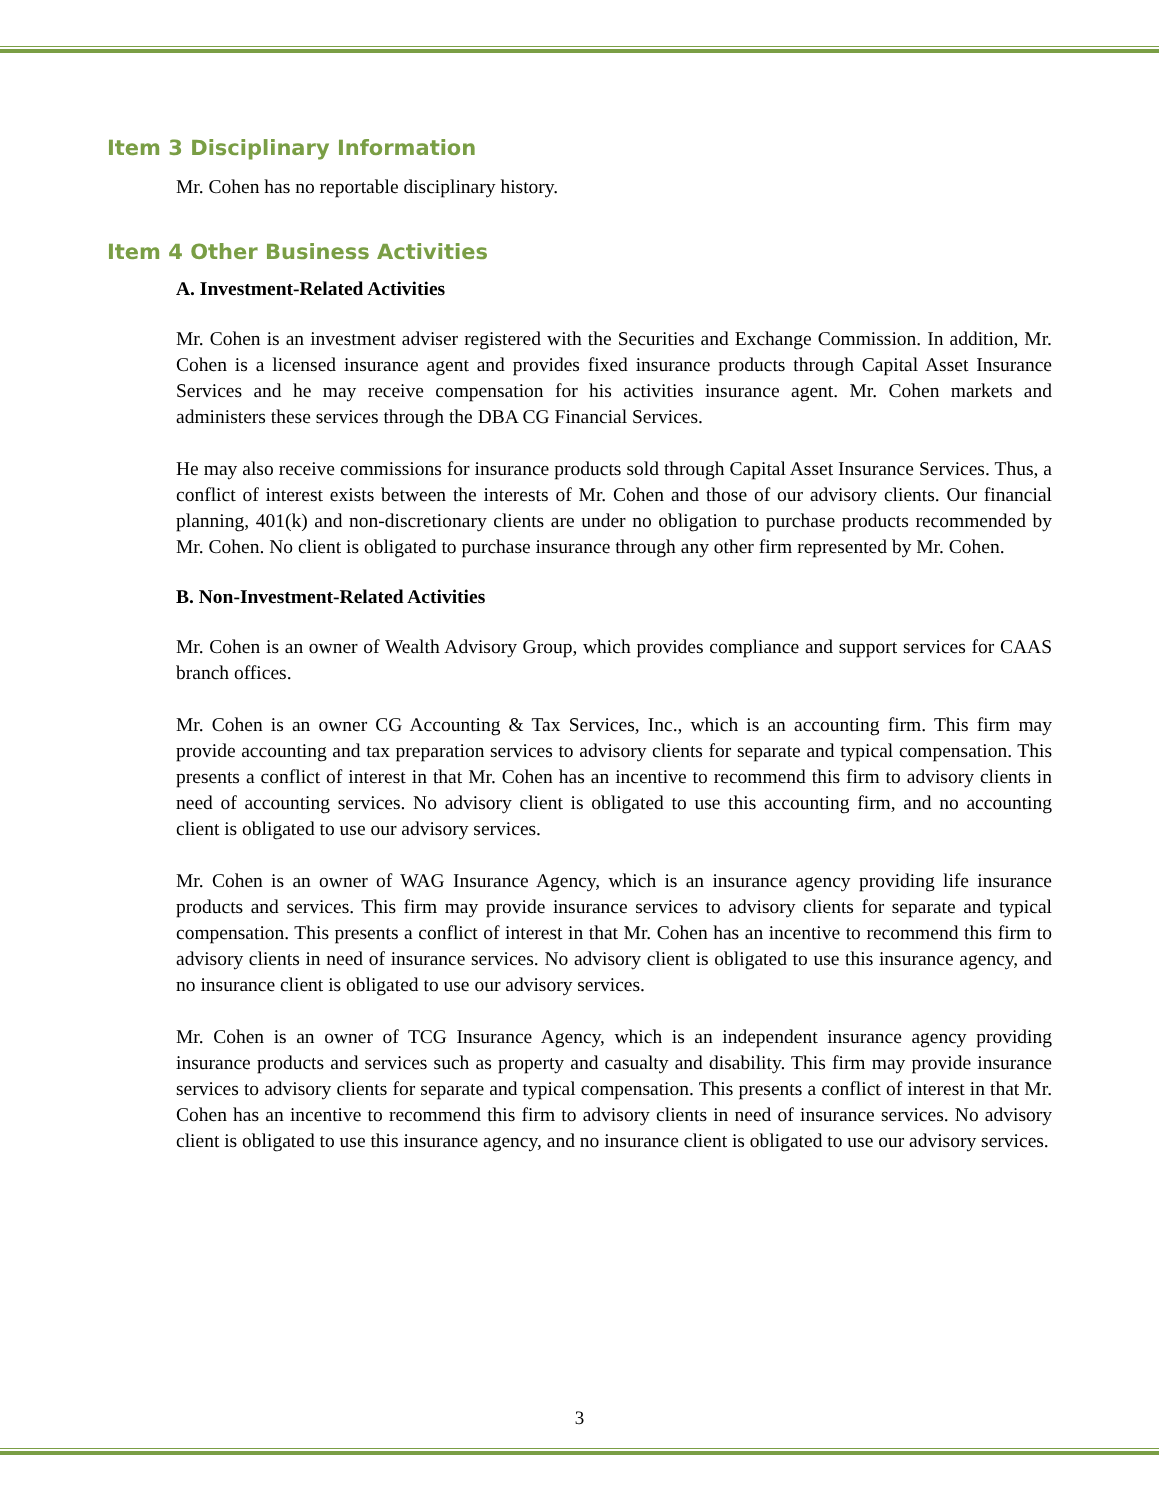Item 3 Disciplinary Information
Mr. Cohen has no reportable disciplinary history.
Item 4 Other Business Activities
A. Investment-Related Activities
Mr. Cohen is an investment adviser registered with the Securities and Exchange Commission. In addition, Mr. Cohen is a licensed insurance agent and provides fixed insurance products through Capital Asset Insurance Services and he may receive compensation for his activities insurance agent. Mr. Cohen markets and administers these services through the DBA CG Financial Services.
He may also receive commissions for insurance products sold through Capital Asset Insurance Services. Thus, a conflict of interest exists between the interests of Mr. Cohen and those of our advisory clients. Our financial planning, 401(k) and non-discretionary clients are under no obligation to purchase products recommended by Mr. Cohen. No client is obligated to purchase insurance through any other firm represented by Mr. Cohen.
B. Non-Investment-Related Activities
Mr. Cohen is an owner of Wealth Advisory Group, which provides compliance and support services for CAAS branch offices.
Mr. Cohen is an owner CG Accounting & Tax Services, Inc., which is an accounting firm. This firm may provide accounting and tax preparation services to advisory clients for separate and typical compensation. This presents a conflict of interest in that Mr. Cohen has an incentive to recommend this firm to advisory clients in need of accounting services. No advisory client is obligated to use this accounting firm, and no accounting client is obligated to use our advisory services.
Mr. Cohen is an owner of WAG Insurance Agency, which is an insurance agency providing life insurance products and services. This firm may provide insurance services to advisory clients for separate and typical compensation. This presents a conflict of interest in that Mr. Cohen has an incentive to recommend this firm to advisory clients in need of insurance services. No advisory client is obligated to use this insurance agency, and no insurance client is obligated to use our advisory services.
Mr. Cohen is an owner of TCG Insurance Agency, which is an independent insurance agency providing insurance products and services such as property and casualty and disability. This firm may provide insurance services to advisory clients for separate and typical compensation. This presents a conflict of interest in that Mr. Cohen has an incentive to recommend this firm to advisory clients in need of insurance services. No advisory client is obligated to use this insurance agency, and no insurance client is obligated to use our advisory services.
3